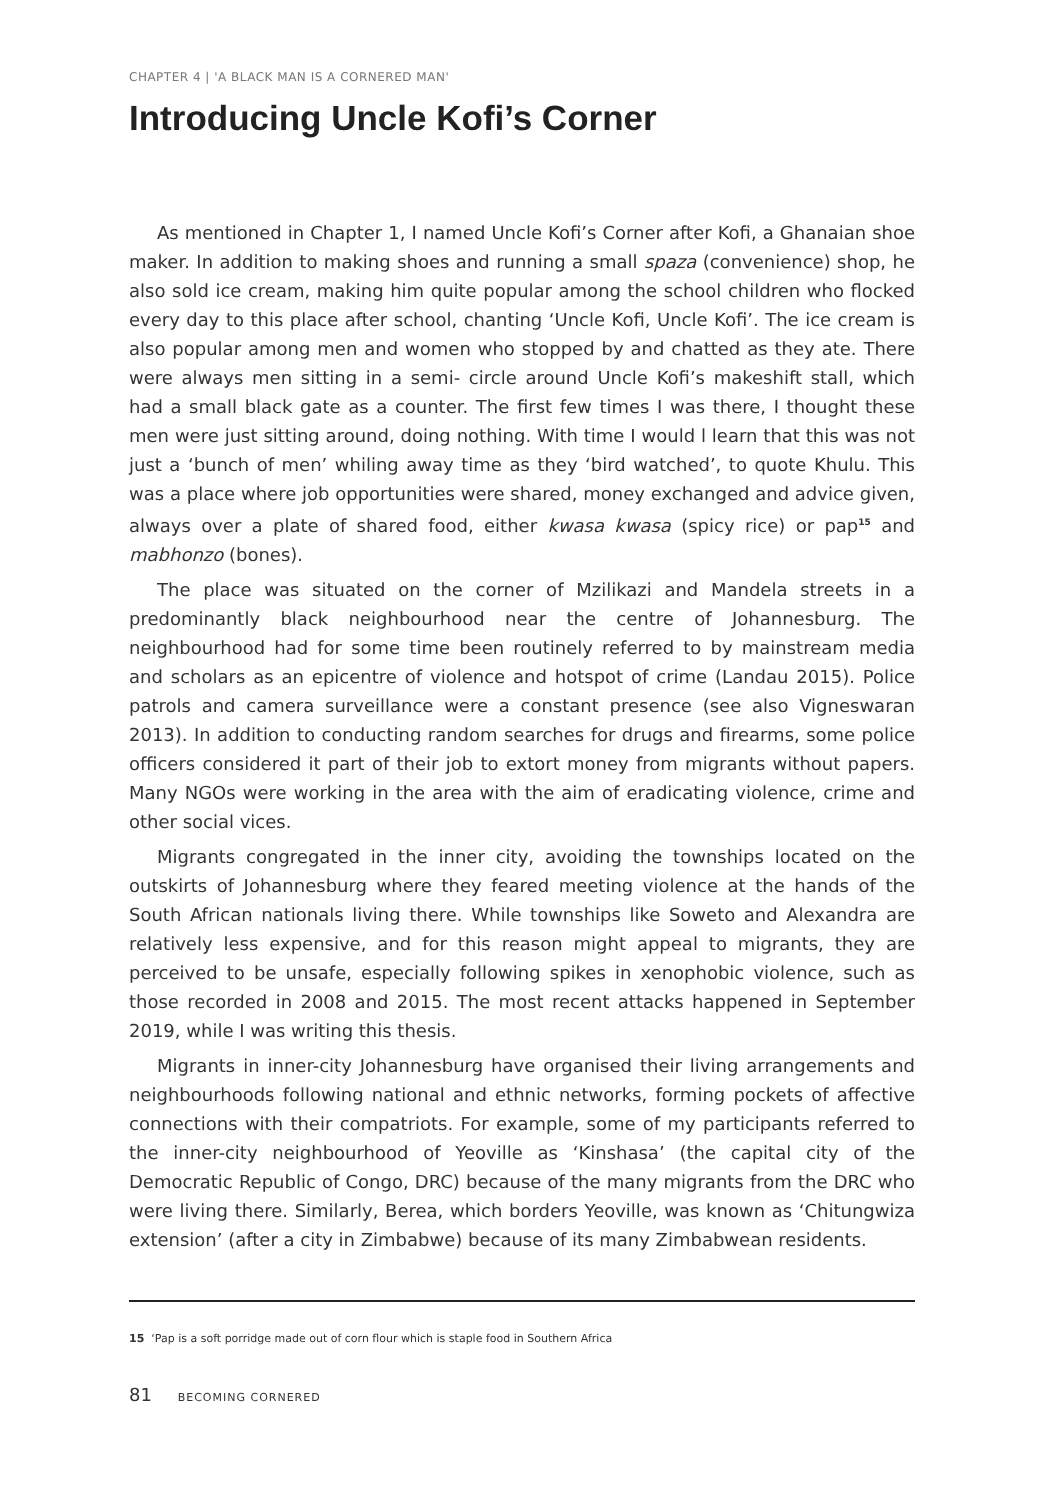CHAPTER 4 | 'A BLACK MAN IS A CORNERED MAN'
Introducing Uncle Kofi’s Corner
As mentioned in Chapter 1, I named Uncle Kofi’s Corner after Kofi, a Ghanaian shoe maker. In addition to making shoes and running a small spaza (convenience) shop, he also sold ice cream, making him quite popular among the school children who flocked every day to this place after school, chanting ‘Uncle Kofi, Uncle Kofi’. The ice cream is also popular among men and women who stopped by and chatted as they ate. There were always men sitting in a semi- circle around Uncle Kofi’s makeshift stall, which had a small black gate as a counter. The first few times I was there, I thought these men were just sitting around, doing nothing. With time I would l learn that this was not just a ‘bunch of men’ whiling away time as they ‘bird watched’, to quote Khulu. This was a place where job opportunities were shared, money exchanged and advice given, always over a plate of shared food, either kwasa kwasa (spicy rice) or pap<sup>15</sup> and mabhonzo (bones).
The place was situated on the corner of Mzilikazi and Mandela streets in a predominantly black neighbourhood near the centre of Johannesburg. The neighbourhood had for some time been routinely referred to by mainstream media and scholars as an epicentre of violence and hotspot of crime (Landau 2015). Police patrols and camera surveillance were a constant presence (see also Vigneswaran 2013). In addition to conducting random searches for drugs and firearms, some police officers considered it part of their job to extort money from migrants without papers. Many NGOs were working in the area with the aim of eradicating violence, crime and other social vices.
Migrants congregated in the inner city, avoiding the townships located on the outskirts of Johannesburg where they feared meeting violence at the hands of the South African nationals living there. While townships like Soweto and Alexandra are relatively less expensive, and for this reason might appeal to migrants, they are perceived to be unsafe, especially following spikes in xenophobic violence, such as those recorded in 2008 and 2015. The most recent attacks happened in September 2019, while I was writing this thesis.
Migrants in inner-city Johannesburg have organised their living arrangements and neighbourhoods following national and ethnic networks, forming pockets of affective connections with their compatriots. For example, some of my participants referred to the inner-city neighbourhood of Yeoville as ‘Kinshasa’ (the capital city of the Democratic Republic of Congo, DRC) because of the many migrants from the DRC who were living there. Similarly, Berea, which borders Yeoville, was known as ‘Chitungwiza extension’ (after a city in Zimbabwe) because of its many Zimbabwean residents.
15 ‘Pap is a soft porridge made out of corn flour which is staple food in Southern Africa
81 BECOMING CORNERED